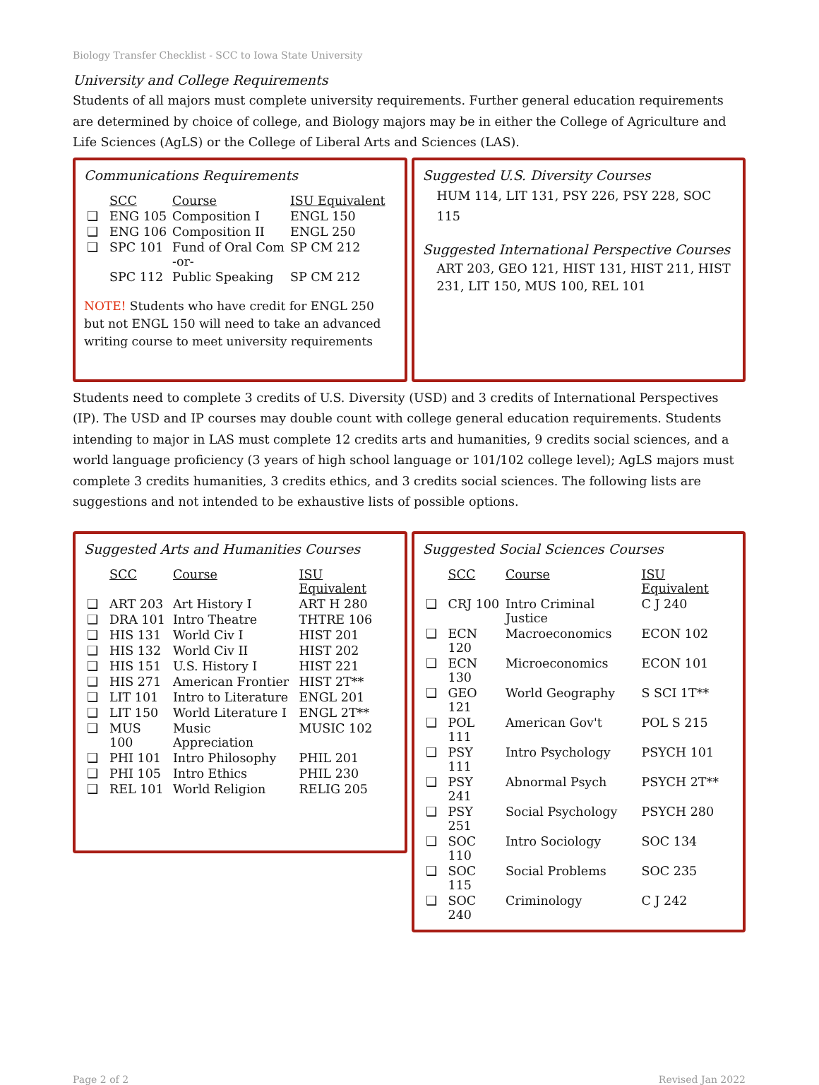Biology Transfer Checklist - SCC to Iowa State University
University and College Requirements
Students of all majors must complete university requirements. Further general education requirements are determined by choice of college, and Biology majors may be in either the College of Agriculture and Life Sciences (AgLS) or the College of Liberal Arts and Sciences (LAS).
Communications Requirements
| | SCC | Course | ISU Equivalent |
| --- | --- | --- | --- |
| ❑ | ENG 105 | Composition I | ENGL 150 |
| ❑ | ENG 106 | Composition II | ENGL 250 |
| ❑ | SPC 101 | Fund of Oral Com -or- | SP CM 212 |
| | SPC 112 | Public Speaking | SP CM 212 |
NOTE! Students who have credit for ENGL 250 but not ENGL 150 will need to take an advanced writing course to meet university requirements
Suggested U.S. Diversity Courses
HUM 114, LIT 131, PSY 226, PSY 228, SOC 115
Suggested International Perspective Courses
ART 203, GEO 121, HIST 131, HIST 211, HIST 231, LIT 150, MUS 100, REL 101
Students need to complete 3 credits of U.S. Diversity (USD) and 3 credits of International Perspectives (IP). The USD and IP courses may double count with college general education requirements. Students intending to major in LAS must complete 12 credits arts and humanities, 9 credits social sciences, and a world language proficiency (3 years of high school language or 101/102 college level); AgLS majors must complete 3 credits humanities, 3 credits ethics, and 3 credits social sciences. The following lists are suggestions and not intended to be exhaustive lists of possible options.
Suggested Arts and Humanities Courses
| | SCC | Course | ISU Equivalent |
| --- | --- | --- | --- |
| ❑ | ART 203 | Art History I | ART H 280 |
| ❑ | DRA 101 | Intro Theatre | THTRE 106 |
| ❑ | HIS 131 | World Civ I | HIST 201 |
| ❑ | HIS 132 | World Civ II | HIST 202 |
| ❑ | HIS 151 | U.S. History I | HIST 221 |
| ❑ | HIS 271 | American Frontier | HIST 2T** |
| ❑ | LIT 101 | Intro to Literature | ENGL 201 |
| ❑ | LIT 150 | World Literature I | ENGL 2T** |
| ❑ | MUS 100 | Music Appreciation | MUSIC 102 |
| ❑ | PHI 101 | Intro Philosophy | PHIL 201 |
| ❑ | PHI 105 | Intro Ethics | PHIL 230 |
| ❑ | REL 101 | World Religion | RELIG 205 |
Suggested Social Sciences Courses
| | SCC | Course | ISU Equivalent |
| --- | --- | --- | --- |
| ❑ | CRJ 100 | Intro Criminal Justice | C J 240 |
| ❑ | ECN 120 | Macroeconomics | ECON 102 |
| ❑ | ECN 130 | Microeconomics | ECON 101 |
| ❑ | GEO 121 | World Geography | S SCI 1T** |
| ❑ | POL 111 | American Gov't | POL S 215 |
| ❑ | PSY 111 | Intro Psychology | PSYCH 101 |
| ❑ | PSY 241 | Abnormal Psych | PSYCH 2T** |
| ❑ | PSY 251 | Social Psychology | PSYCH 280 |
| ❑ | SOC 110 | Intro Sociology | SOC 134 |
| ❑ | SOC 115 | Social Problems | SOC 235 |
| ❑ | SOC 240 | Criminology | C J 242 |
Page 2 of 2 Revised Jan 2022